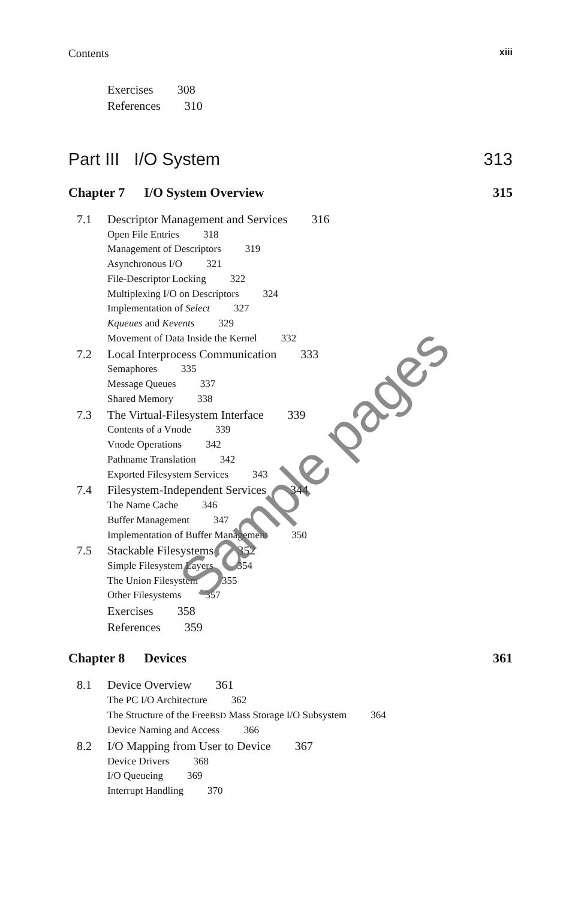Contents xiii
Exercises 308
References 310
Part III I/O System 313
Chapter 7 I/O System Overview 315
7.1 Descriptor Management and Services 316
Open File Entries 318
Management of Descriptors 319
Asynchronous I/O 321
File-Descriptor Locking 322
Multiplexing I/O on Descriptors 324
Implementation of Select 327
Kqueues and Kevents 329
Movement of Data Inside the Kernel 332
7.2 Local Interprocess Communication 333
Semaphores 335
Message Queues 337
Shared Memory 338
7.3 The Virtual-Filesystem Interface 339
Contents of a Vnode 339
Vnode Operations 342
Pathname Translation 342
Exported Filesystem Services 343
7.4 Filesystem-Independent Services 344
The Name Cache 346
Buffer Management 347
Implementation of Buffer Management 350
7.5 Stackable Filesystems 352
Simple Filesystem Layers 354
The Union Filesystem 355
Other Filesystems 357
Exercises 358
References 359
Chapter 8 Devices 361
8.1 Device Overview 361
The PC I/O Architecture 362
The Structure of the Free BSD Mass Storage I/O Subsystem 364
Device Naming and Access 366
8.2 I/O Mapping from User to Device 367
Device Drivers 368
I/O Queueing 369
Interrupt Handling 370
Sample pages